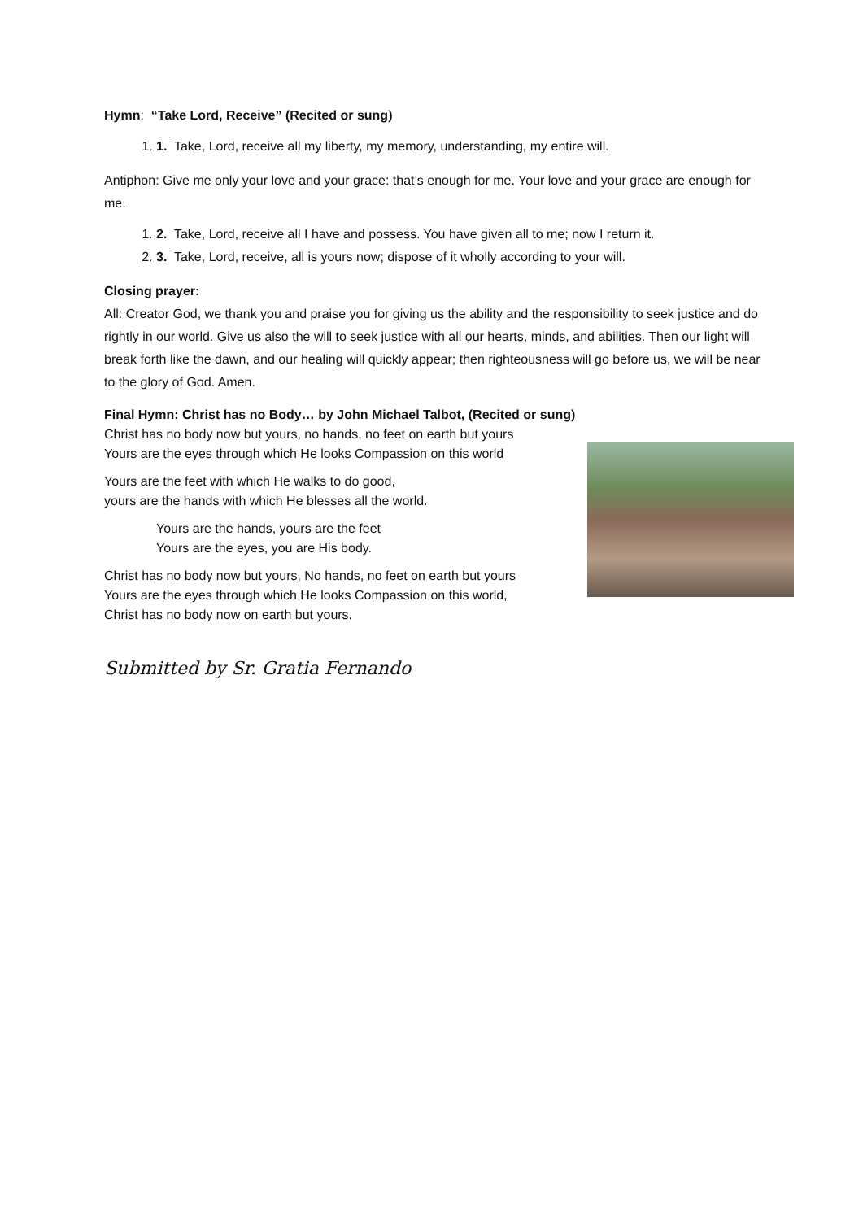Hymn: “Take Lord, Receive” (Recited or sung)
1. 1. Take, Lord, receive all my liberty, my memory, understanding, my entire will.
Antiphon: Give me only your love and your grace: that’s enough for me. Your love and your grace are enough for me.
1. 2. Take, Lord, receive all I have and possess. You have given all to me; now I return it.
2. 3. Take, Lord, receive, all is yours now; dispose of it wholly according to your will.
Closing prayer:
All: Creator God, we thank you and praise you for giving us the ability and the responsibility to seek justice and do rightly in our world. Give us also the will to seek justice with all our hearts, minds, and abilities. Then our light will break forth like the dawn, and our healing will quickly appear; then righteousness will go before us, we will be near to the glory of God. Amen.
Final Hymn: Christ has no Body… by John Michael Talbot, (Recited or sung)
Christ has no body now but yours, no hands, no feet on earth but yours
Yours are the eyes through which He looks Compassion on this world
Yours are the feet with which He walks to do good,
yours are the hands with which He blesses all the world.
Yours are the hands, yours are the feet
Yours are the eyes, you are His body.
Christ has no body now but yours, No hands, no feet on earth but yours
Yours are the eyes through which He looks Compassion on this world,
Christ has no body now on earth but yours.
Submitted by Sr. Gratia Fernando